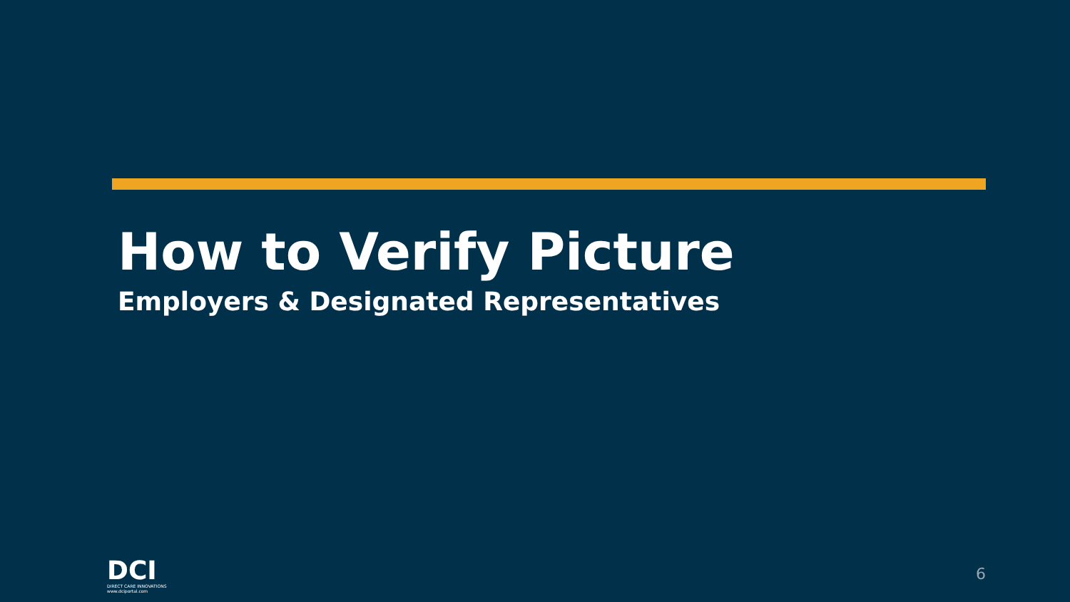How to Verify Picture
Employers & Designated Representatives
DCI
DIRECT CARE INNOVATIONS
www.dciportal.com
6